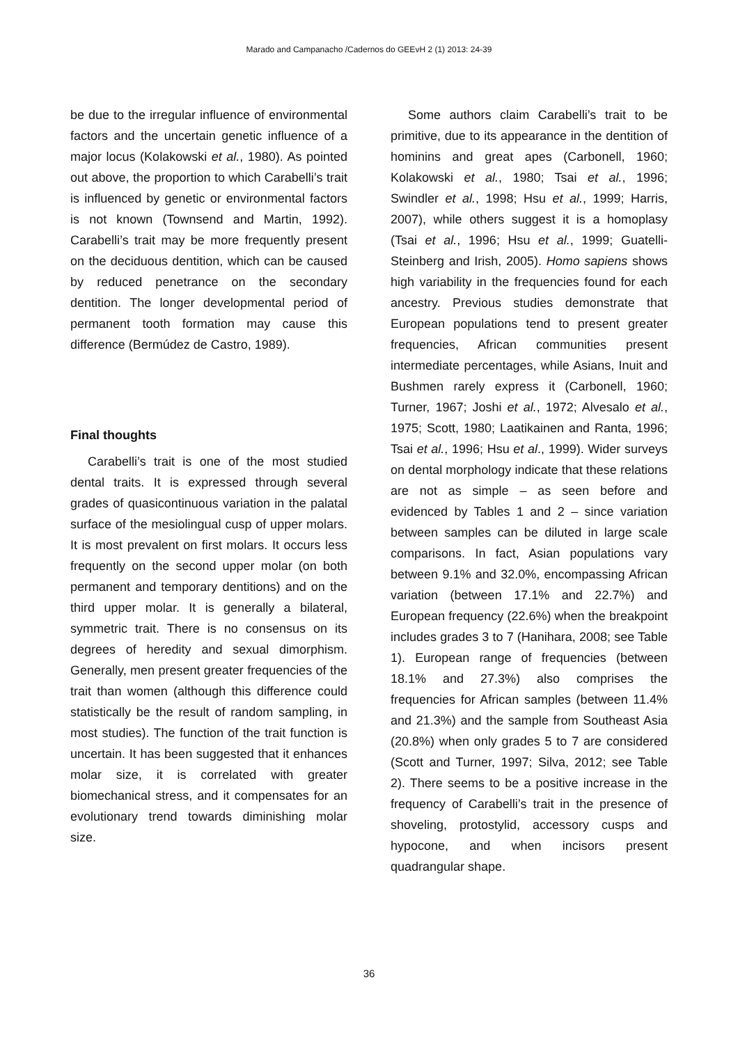Marado and Campanacho /Cadernos do GEEvH 2 (1) 2013: 24-39
be due to the irregular influence of environmental factors and the uncertain genetic influence of a major locus (Kolakowski et al., 1980). As pointed out above, the proportion to which Carabelli’s trait is influenced by genetic or environmental factors is not known (Townsend and Martin, 1992). Carabelli’s trait may be more frequently present on the deciduous dentition, which can be caused by reduced penetrance on the secondary dentition. The longer developmental period of permanent tooth formation may cause this difference (Bermúdez de Castro, 1989).
Final thoughts
Carabelli’s trait is one of the most studied dental traits. It is expressed through several grades of quasicontinuous variation in the palatal surface of the mesiolingual cusp of upper molars. It is most prevalent on first molars. It occurs less frequently on the second upper molar (on both permanent and temporary dentitions) and on the third upper molar. It is generally a bilateral, symmetric trait. There is no consensus on its degrees of heredity and sexual dimorphism. Generally, men present greater frequencies of the trait than women (although this difference could statistically be the result of random sampling, in most studies). The function of the trait function is uncertain. It has been suggested that it enhances molar size, it is correlated with greater biomechanical stress, and it compensates for an evolutionary trend towards diminishing molar size.
Some authors claim Carabelli’s trait to be primitive, due to its appearance in the dentition of hominins and great apes (Carbonell, 1960; Kolakowski et al., 1980; Tsai et al., 1996; Swindler et al., 1998; Hsu et al., 1999; Harris, 2007), while others suggest it is a homoplasy (Tsai et al., 1996; Hsu et al., 1999; Guatelli-Steinberg and Irish, 2005). Homo sapiens shows high variability in the frequencies found for each ancestry. Previous studies demonstrate that European populations tend to present greater frequencies, African communities present intermediate percentages, while Asians, Inuit and Bushmen rarely express it (Carbonell, 1960; Turner, 1967; Joshi et al., 1972; Alvesalo et al., 1975; Scott, 1980; Laatikainen and Ranta, 1996; Tsai et al., 1996; Hsu et al., 1999). Wider surveys on dental morphology indicate that these relations are not as simple – as seen before and evidenced by Tables 1 and 2 – since variation between samples can be diluted in large scale comparisons. In fact, Asian populations vary between 9.1% and 32.0%, encompassing African variation (between 17.1% and 22.7%) and European frequency (22.6%) when the breakpoint includes grades 3 to 7 (Hanihara, 2008; see Table 1). European range of frequencies (between 18.1% and 27.3%) also comprises the frequencies for African samples (between 11.4% and 21.3%) and the sample from Southeast Asia (20.8%) when only grades 5 to 7 are considered (Scott and Turner, 1997; Silva, 2012; see Table 2). There seems to be a positive increase in the frequency of Carabelli’s trait in the presence of shoveling, protostylid, accessory cusps and hypocone, and when incisors present quadrangular shape.
36